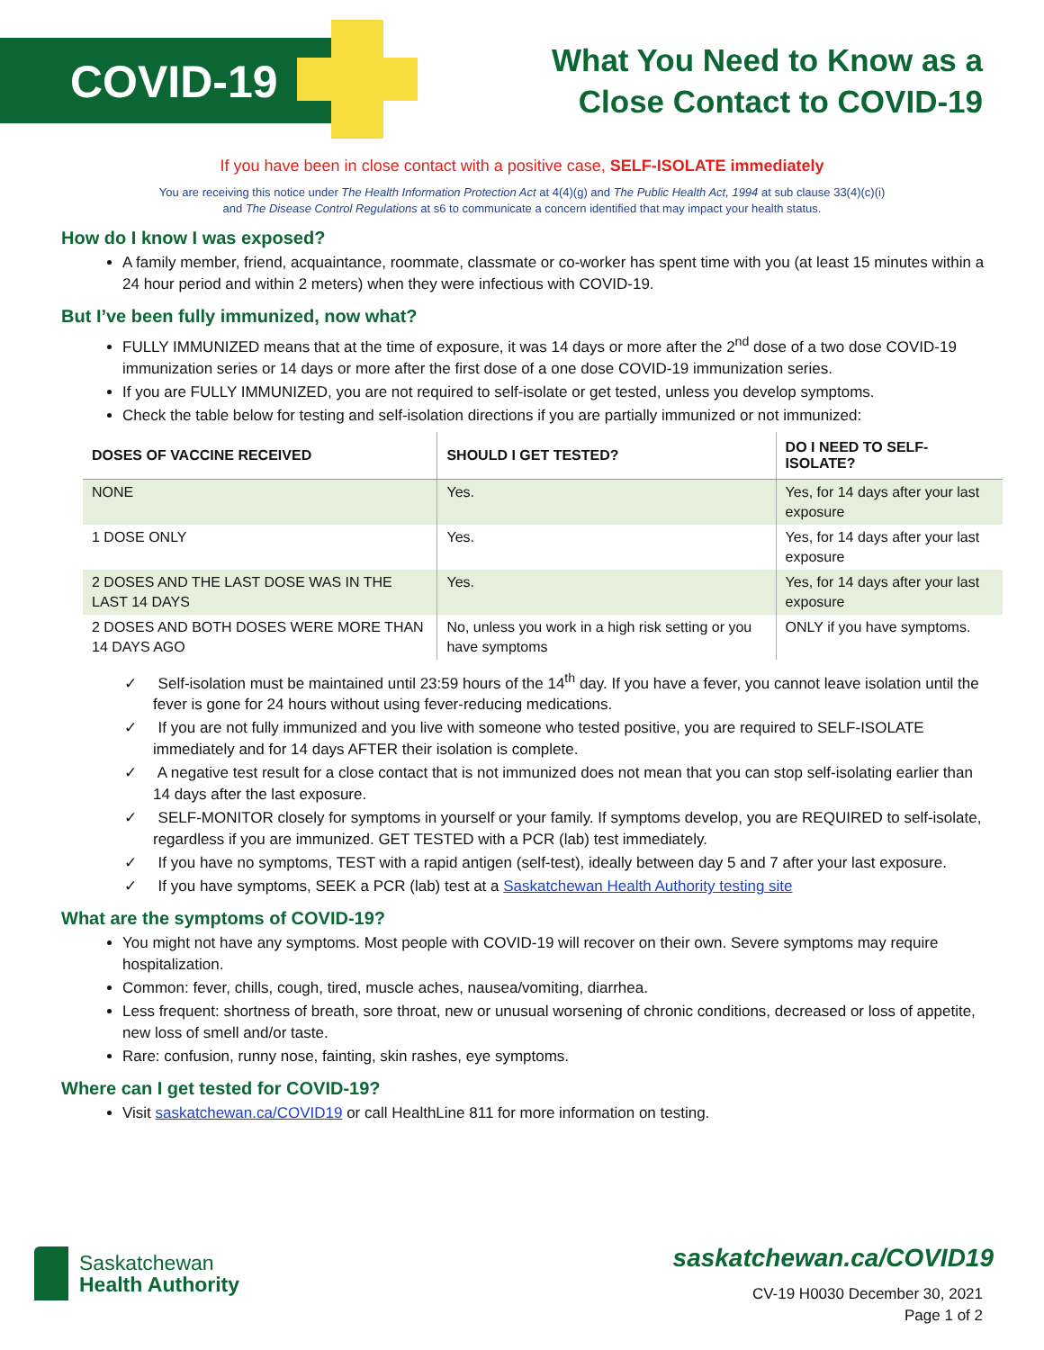COVID-19
What You Need to Know as a
Close Contact to COVID-19
If you have been in close contact with a positive case, SELF-ISOLATE immediately
You are receiving this notice under The Health Information Protection Act at 4(4)(g) and The Public Health Act, 1994 at sub clause 33(4)(c)(i)
and The Disease Control Regulations at s6 to communicate a concern identified that may impact your health status.
How do I know I was exposed?
A family member, friend, acquaintance, roommate, classmate or co-worker has spent time with you (at least 15 minutes within a 24 hour period and within 2 meters) when they were infectious with COVID-19.
But I’ve been fully immunized, now what?
FULLY IMMUNIZED means that at the time of exposure, it was 14 days or more after the 2<sup>nd</sup> dose of a two dose COVID-19 immunization series or 14 days or more after the first dose of a one dose COVID-19 immunization series.
If you are FULLY IMMUNIZED, you are not required to self-isolate or get tested, unless you develop symptoms.
Check the table below for testing and self-isolation directions if you are partially immunized or not immunized:
| DOSES OF VACCINE RECEIVED | SHOULD I GET TESTED? | DO I NEED TO SELF-ISOLATE? |
| --- | --- | --- |
| NONE | Yes. | Yes, for 14 days after your last exposure |
| 1 DOSE ONLY | Yes. | Yes, for 14 days after your last exposure |
| 2 DOSES AND THE LAST DOSE WAS IN THE LAST 14 DAYS | Yes. | Yes, for 14 days after your last exposure |
| 2 DOSES AND BOTH DOSES WERE MORE THAN 14 DAYS AGO | No, unless you work in a high risk setting or you have symptoms | ONLY if you have symptoms. |
✓ Self-isolation must be maintained until 23:59 hours of the 14<sup>th</sup> day. If you have a fever, you cannot leave isolation until the fever is gone for 24 hours without using fever-reducing medications.
✓ If you are not fully immunized and you live with someone who tested positive, you are required to SELF-ISOLATE immediately and for 14 days AFTER their isolation is complete.
✓ A negative test result for a close contact that is not immunized does not mean that you can stop self-isolating earlier than 14 days after the last exposure.
✓ SELF-MONITOR closely for symptoms in yourself or your family. If symptoms develop, you are REQUIRED to self-isolate, regardless if you are immunized. GET TESTED with a PCR (lab) test immediately.
✓ If you have no symptoms, TEST with a rapid antigen (self-test), ideally between day 5 and 7 after your last exposure.
✓ If you have symptoms, SEEK a PCR (lab) test at a Saskatchewan Health Authority testing site
What are the symptoms of COVID-19?
You might not have any symptoms. Most people with COVID-19 will recover on their own. Severe symptoms may require hospitalization.
Common: fever, chills, cough, tired, muscle aches, nausea/vomiting, diarrhea.
Less frequent: shortness of breath, sore throat, new or unusual worsening of chronic conditions, decreased or loss of appetite, new loss of smell and/or taste.
Rare: confusion, runny nose, fainting, skin rashes, eye symptoms.
Where can I get tested for COVID-19?
Visit saskatchewan.ca/COVID19 or call HealthLine 811 for more information on testing.
Saskatchewan
Health Authority
saskatchewan.ca/COVID19
CV-19 H0030 December 30, 2021
Page 1 of 2